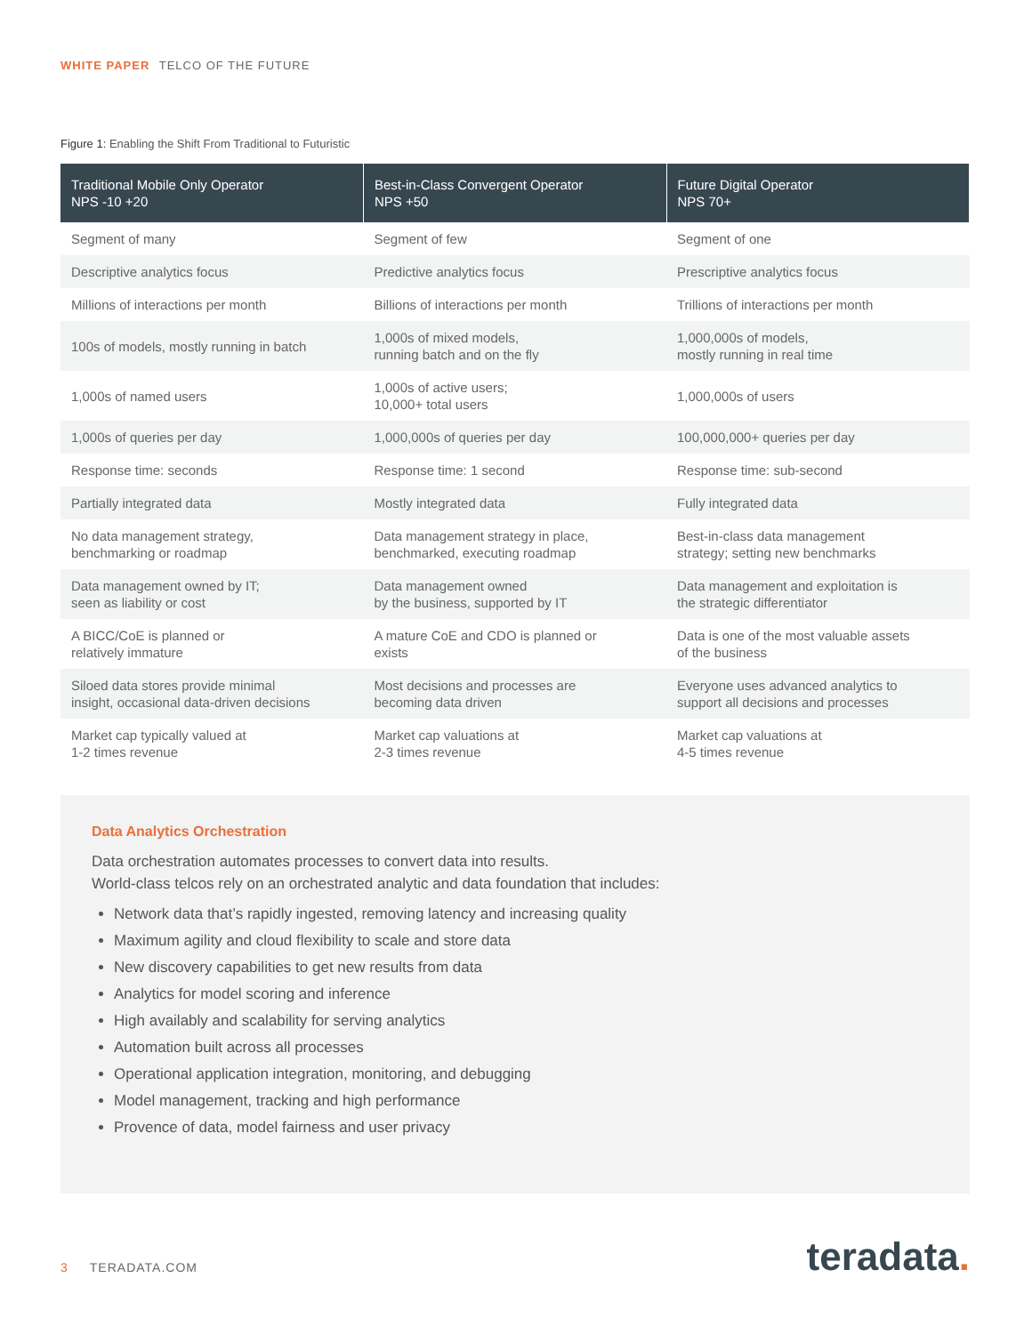WHITE PAPER TELCO OF THE FUTURE
Figure 1: Enabling the Shift From Traditional to Futuristic
| Traditional Mobile Only Operator NPS -10 +20 | Best-in-Class Convergent Operator NPS +50 | Future Digital Operator NPS 70+ |
| --- | --- | --- |
| Segment of many | Segment of few | Segment of one |
| Descriptive analytics focus | Predictive analytics focus | Prescriptive analytics focus |
| Millions of interactions per month | Billions of interactions per month | Trillions of interactions per month |
| 100s of models, mostly running in batch | 1,000s of mixed models, running batch and on the fly | 1,000,000s of models, mostly running in real time |
| 1,000s of named users | 1,000s of active users; 10,000+ total users | 1,000,000s of users |
| 1,000s of queries per day | 1,000,000s of queries per day | 100,000,000+ queries per day |
| Response time: seconds | Response time: 1 second | Response time: sub-second |
| Partially integrated data | Mostly integrated data | Fully integrated data |
| No data management strategy, benchmarking or roadmap | Data management strategy in place, benchmarked, executing roadmap | Best-in-class data management strategy; setting new benchmarks |
| Data management owned by IT; seen as liability or cost | Data management owned by the business, supported by IT | Data management and exploitation is the strategic differentiator |
| A BICC/CoE is planned or relatively immature | A mature CoE and CDO is planned or exists | Data is one of the most valuable assets of the business |
| Siloed data stores provide minimal insight, occasional data-driven decisions | Most decisions and processes are becoming data driven | Everyone uses advanced analytics to support all decisions and processes |
| Market cap typically valued at 1-2 times revenue | Market cap valuations at 2-3 times revenue | Market cap valuations at 4-5 times revenue |
Data Analytics Orchestration
Data orchestration automates processes to convert data into results.
World-class telcos rely on an orchestrated analytic and data foundation that includes:
Network data that’s rapidly ingested, removing latency and increasing quality
Maximum agility and cloud flexibility to scale and store data
New discovery capabilities to get new results from data
Analytics for model scoring and inference
High availably and scalability for serving analytics
Automation built across all processes
Operational application integration, monitoring, and debugging
Model management, tracking and high performance
Provence of data, model fairness and user privacy
3 TERADATA.COM teradata.